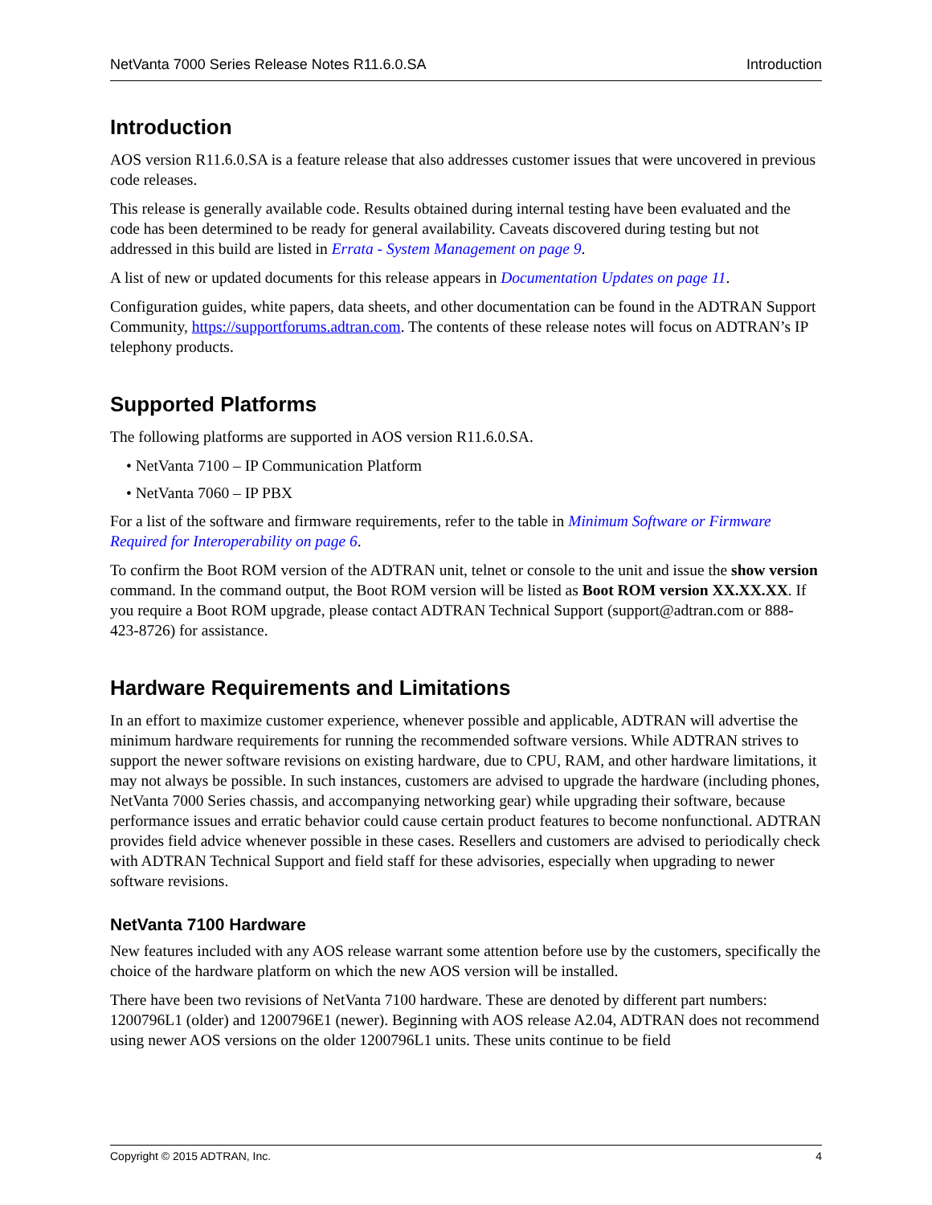NetVanta 7000 Series Release Notes R11.6.0.SA Introduction
Introduction
AOS version R11.6.0.SA is a feature release that also addresses customer issues that were uncovered in previous code releases.
This release is generally available code. Results obtained during internal testing have been evaluated and the code has been determined to be ready for general availability. Caveats discovered during testing but not addressed in this build are listed in Errata - System Management on page 9.
A list of new or updated documents for this release appears in Documentation Updates on page 11.
Configuration guides, white papers, data sheets, and other documentation can be found in the ADTRAN Support Community, https://supportforums.adtran.com. The contents of these release notes will focus on ADTRAN’s IP telephony products.
Supported Platforms
The following platforms are supported in AOS version R11.6.0.SA.
• NetVanta 7100 – IP Communication Platform
• NetVanta 7060 – IP PBX
For a list of the software and firmware requirements, refer to the table in Minimum Software or Firmware Required for Interoperability on page 6.
To confirm the Boot ROM version of the ADTRAN unit, telnet or console to the unit and issue the show version command. In the command output, the Boot ROM version will be listed as Boot ROM version XX.XX.XX. If you require a Boot ROM upgrade, please contact ADTRAN Technical Support (support@adtran.com or 888-423-8726) for assistance.
Hardware Requirements and Limitations
In an effort to maximize customer experience, whenever possible and applicable, ADTRAN will advertise the minimum hardware requirements for running the recommended software versions. While ADTRAN strives to support the newer software revisions on existing hardware, due to CPU, RAM, and other hardware limitations, it may not always be possible. In such instances, customers are advised to upgrade the hardware (including phones, NetVanta 7000 Series chassis, and accompanying networking gear) while upgrading their software, because performance issues and erratic behavior could cause certain product features to become nonfunctional. ADTRAN provides field advice whenever possible in these cases. Resellers and customers are advised to periodically check with ADTRAN Technical Support and field staff for these advisories, especially when upgrading to newer software revisions.
NetVanta 7100 Hardware
New features included with any AOS release warrant some attention before use by the customers, specifically the choice of the hardware platform on which the new AOS version will be installed.
There have been two revisions of NetVanta 7100 hardware. These are denoted by different part numbers: 1200796L1 (older) and 1200796E1 (newer). Beginning with AOS release A2.04, ADTRAN does not recommend using newer AOS versions on the older 1200796L1 units. These units continue to be field
Copyright © 2015 ADTRAN, Inc. 4